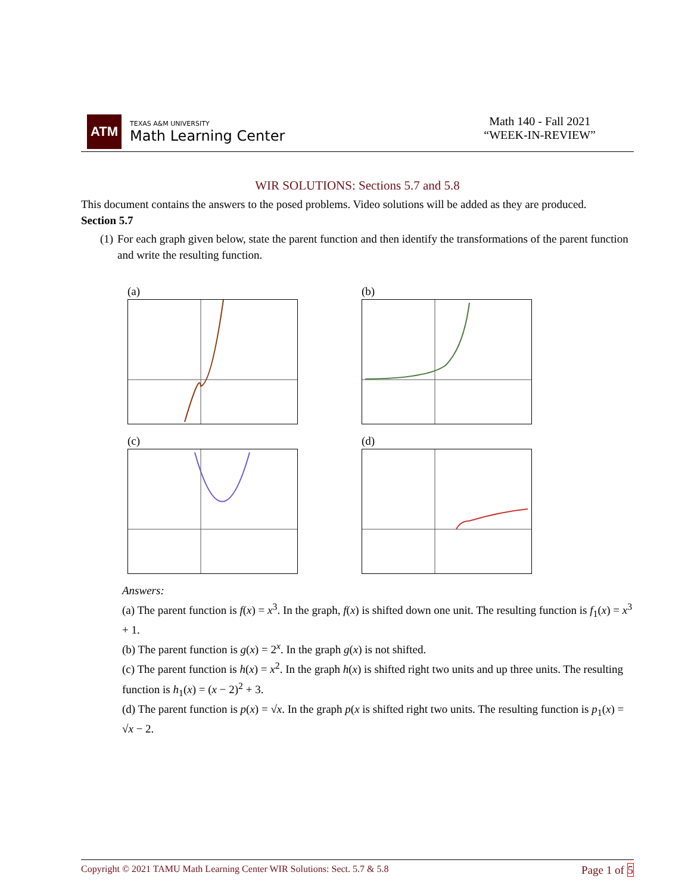ATM
TEXAS A&M UNIVERSITY
Math Learning Center
Math 140 - Fall 2021
“WEEK-IN-REVIEW”
WIR SOLUTIONS: Sections 5.7 and 5.8
This document contains the answers to the posed problems. Video solutions will be added as they are produced.
Section 5.7
(1) For each graph given below, state the parent function and then identify the transformations of the parent function and write the resulting function.
(a)
(b)
(c)
(d)
Answers:
(a) The parent function is f(x) = x<sup>3</sup>. In the graph, f(x) is shifted down one unit. The resulting function is f<sub>1</sub>(x) = x<sup>3</sup> + 1.
(b) The parent function is g(x) = 2<sup>x</sup>. In the graph g(x) is not shifted.
(c) The parent function is h(x) = x<sup>2</sup>. In the graph h(x) is shifted right two units and up three units. The resulting function is h<sub>1</sub>(x) = (x − 2)<sup>2</sup> + 3.
(d) The parent function is p(x) = √x. In the graph p(x is shifted right two units. The resulting function is p<sub>1</sub>(x) = √x − 2.
Copyright © 2021 TAMU Math Learning Center WIR Solutions: Sect. 5.7 & 5.8 Page 1 of 5